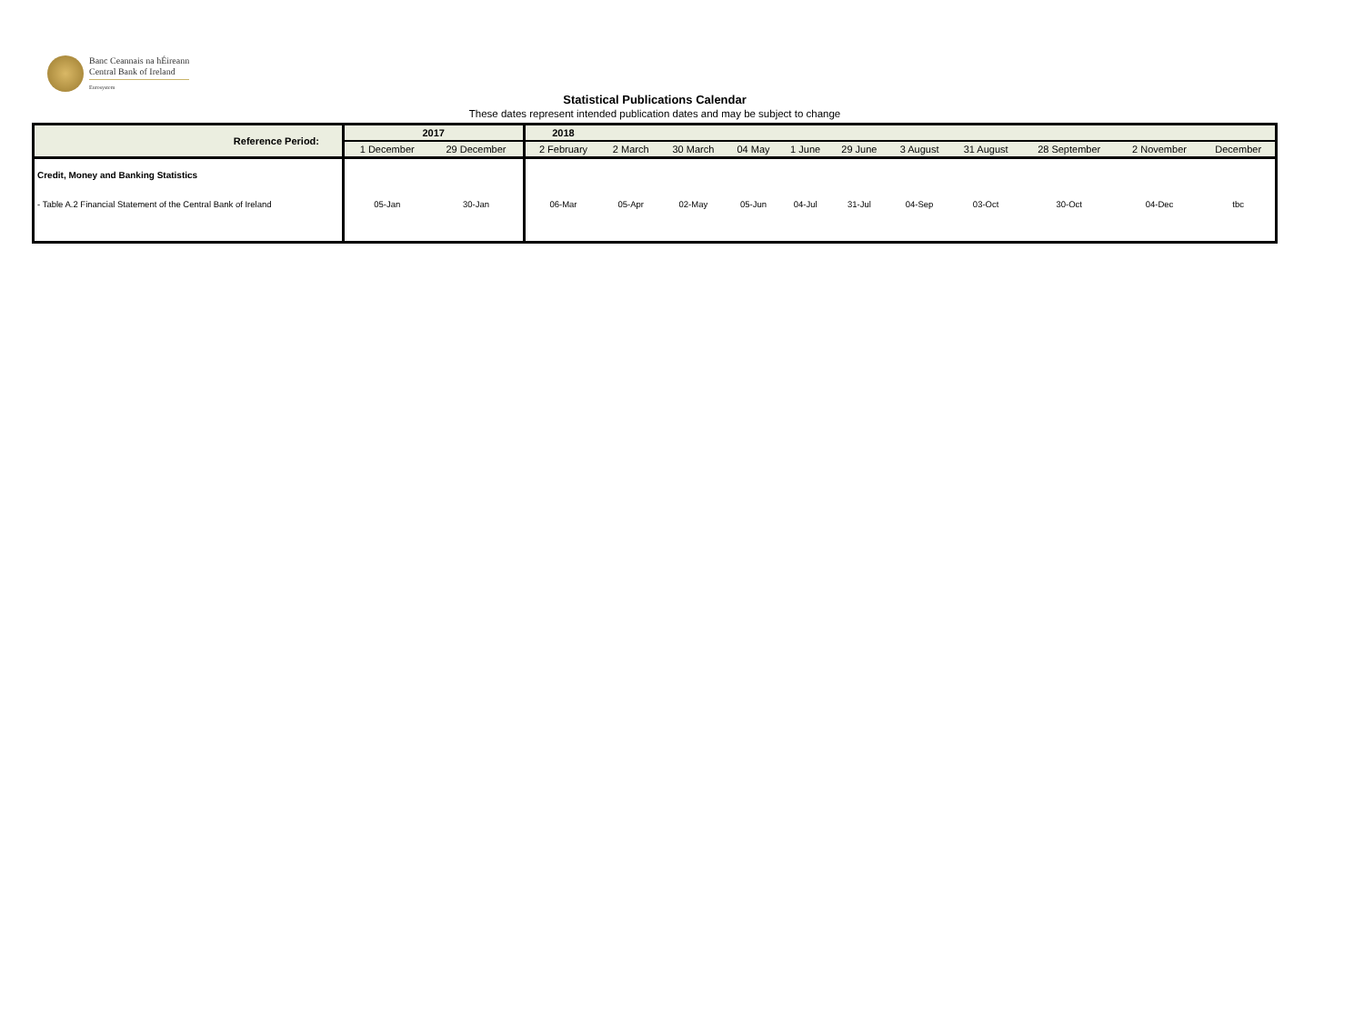Banc Ceannais na hÉireann
Central Bank of Ireland
Eurosystem
Statistical Publications Calendar
These dates represent intended publication dates and may be subject to change
| Reference Period: | 2017 | | 2018 | | | | | | | | | | |
| --- | --- | --- | --- | --- | --- | --- | --- | --- | --- | --- | --- | --- | --- |
| | 1 December | 29 December | 2 February | 2 March | 30 March | 04 May | 1 June | 29 June | 3 August | 31 August | 28 September | 2 November | December |
| Credit, Money and Banking Statistics | | | | | | | | | | | | | |
| - Table A.2 Financial Statement of the Central Bank of Ireland | 05-Jan | 30-Jan | 06-Mar | 05-Apr | 02-May | 05-Jun | 04-Jul | 31-Jul | 04-Sep | 03-Oct | 30-Oct | 04-Dec | tbc |